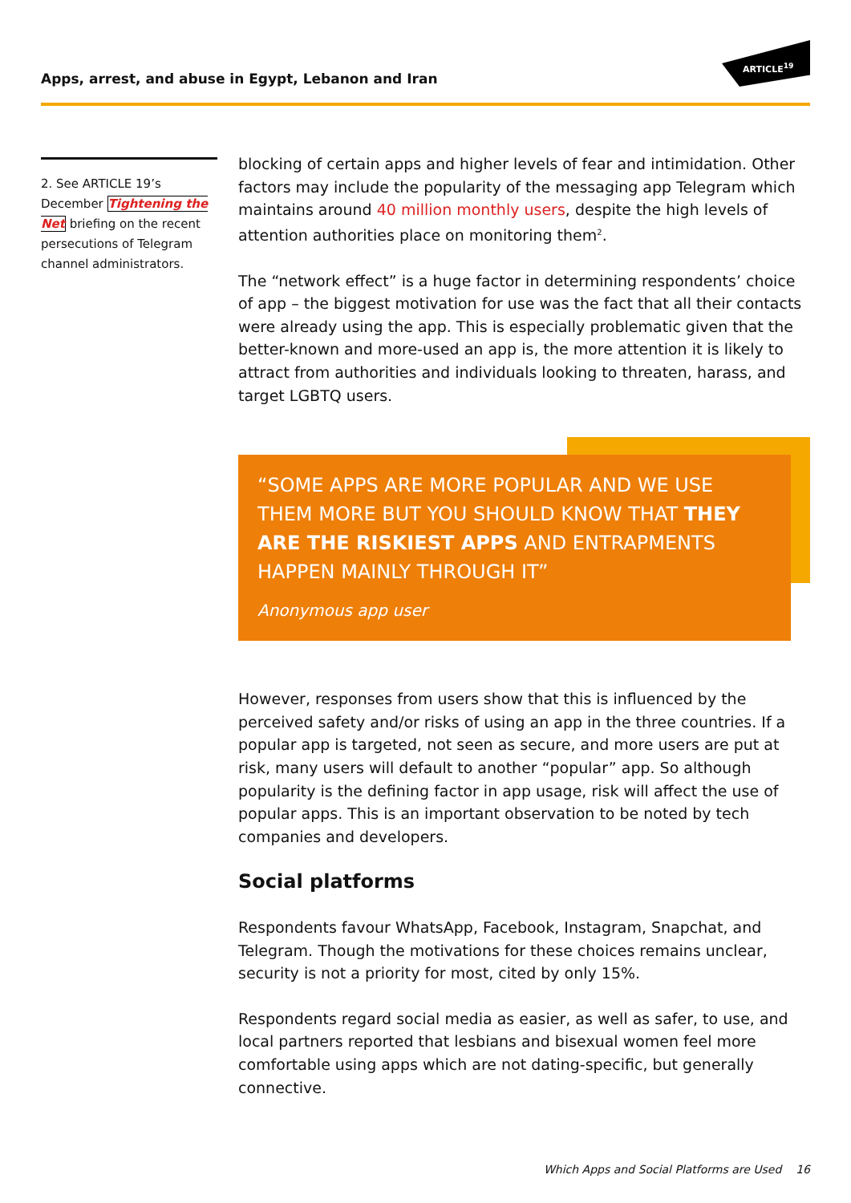Apps, arrest, and abuse in Egypt, Lebanon and Iran
ARTICLE<sup>19</sup>
2. See ARTICLE 19’s December Tightening the Net briefing on the recent persecutions of Telegram channel administrators.
blocking of certain apps and higher levels of fear and intimidation. Other factors may include the popularity of the messaging app Telegram which maintains around 40 million monthly users, despite the high levels of attention authorities place on monitoring them<sup>2</sup>.
The “network effect” is a huge factor in determining respondents’ choice of app – the biggest motivation for use was the fact that all their contacts were already using the app. This is especially problematic given that the better-known and more-used an app is, the more attention it is likely to attract from authorities and individuals looking to threaten, harass, and target LGBTQ users.
“SOME APPS ARE MORE POPULAR AND WE USE THEM MORE BUT YOU SHOULD KNOW THAT THEY ARE THE RISKIEST APPS AND ENTRAPMENTS HAPPEN MAINLY THROUGH IT”
Anonymous app user
However, responses from users show that this is influenced by the perceived safety and/or risks of using an app in the three countries. If a popular app is targeted, not seen as secure, and more users are put at risk, many users will default to another “popular” app. So although popularity is the defining factor in app usage, risk will affect the use of popular apps. This is an important observation to be noted by tech companies and developers.
Social platforms
Respondents favour WhatsApp, Facebook, Instagram, Snapchat, and Telegram. Though the motivations for these choices remains unclear, security is not a priority for most, cited by only 15%.
Respondents regard social media as easier, as well as safer, to use, and local partners reported that lesbians and bisexual women feel more comfortable using apps which are not dating-specific, but generally connective.
Which Apps and Social Platforms are Used 16